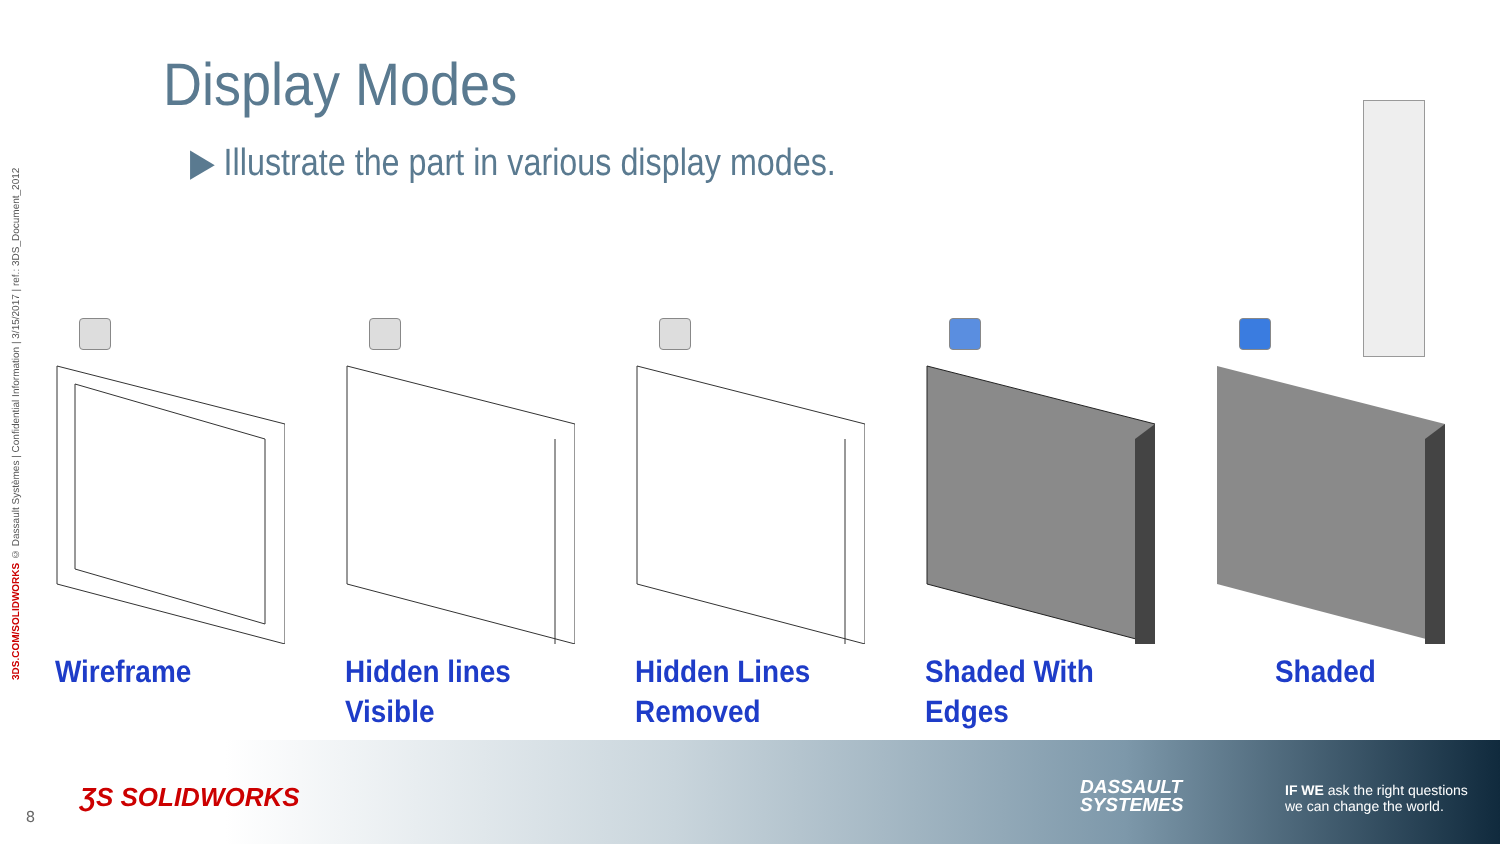3DS.COM/SOLIDWORKS © Dassault Systèmes | Confidential Information | 3/15/2017 | ref.: 3DS_Document_2012
Display Modes
▶ Illustrate the part in various display modes.
Wireframe Hidden lines
Visible
Hidden Lines
Removed
Shaded With
Edges
Shaded
8
ƷS SOLIDWORKS
DASSAULT
SYSTEMES
IF WE ask the right questions
we can change the world.